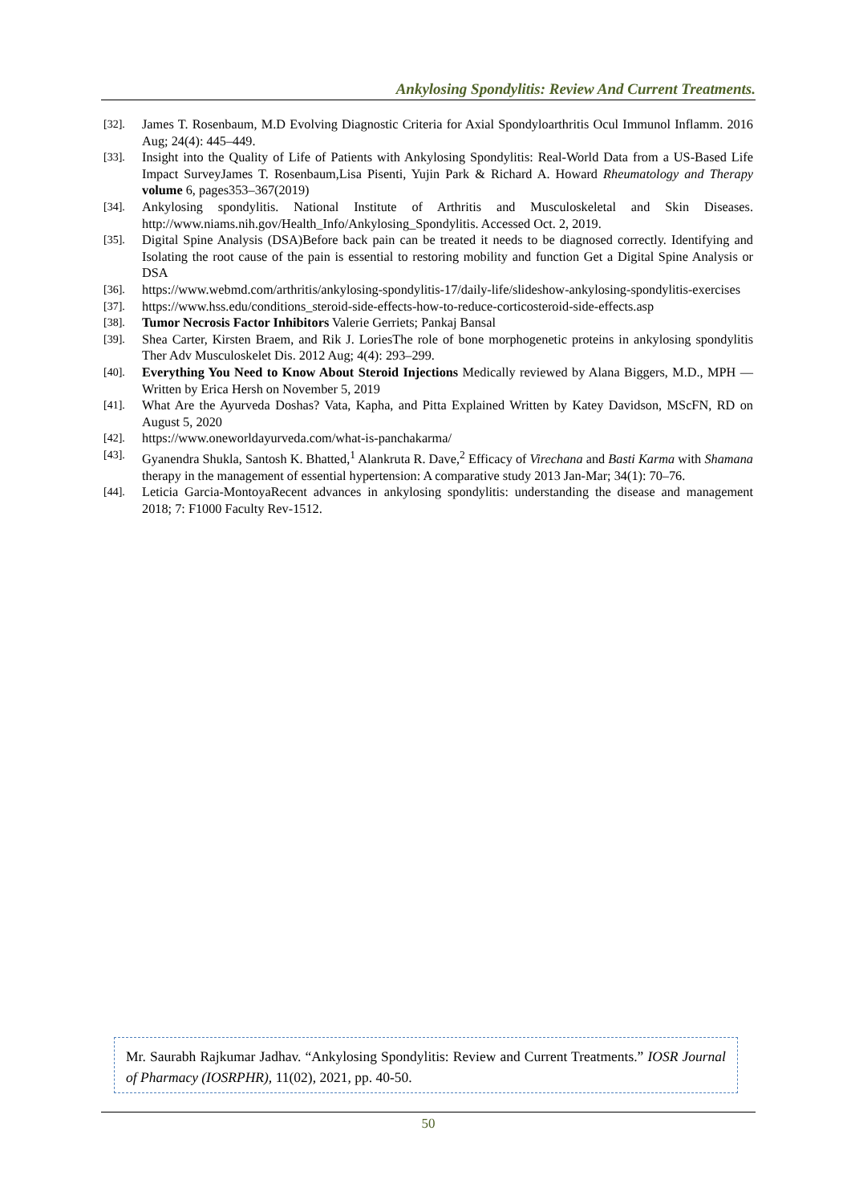Ankylosing Spondylitis: Review And Current Treatments.
[32]. James T. Rosenbaum, M.D Evolving Diagnostic Criteria for Axial Spondyloarthritis Ocul Immunol Inflamm. 2016 Aug; 24(4): 445–449.
[33]. Insight into the Quality of Life of Patients with Ankylosing Spondylitis: Real-World Data from a US-Based Life Impact SurveyJames T. Rosenbaum,Lisa Pisenti, Yujin Park & Richard A. Howard Rheumatology and Therapy volume 6, pages353–367(2019)
[34]. Ankylosing spondylitis. National Institute of Arthritis and Musculoskeletal and Skin Diseases. http://www.niams.nih.gov/Health_Info/Ankylosing_Spondylitis. Accessed Oct. 2, 2019.
[35]. Digital Spine Analysis (DSA)Before back pain can be treated it needs to be diagnosed correctly. Identifying and Isolating the root cause of the pain is essential to restoring mobility and function Get a Digital Spine Analysis or DSA
[36]. https://www.webmd.com/arthritis/ankylosing-spondylitis-17/daily-life/slideshow-ankylosing-spondylitis-exercises
[37]. https://www.hss.edu/conditions_steroid-side-effects-how-to-reduce-corticosteroid-side-effects.asp
[38]. Tumor Necrosis Factor Inhibitors Valerie Gerriets; Pankaj Bansal
[39]. Shea Carter, Kirsten Braem, and Rik J. LoriesThe role of bone morphogenetic proteins in ankylosing spondylitis Ther Adv Musculoskelet Dis. 2012 Aug; 4(4): 293–299.
[40]. Everything You Need to Know About Steroid Injections Medically reviewed by Alana Biggers, M.D., MPH —Written by Erica Hersh on November 5, 2019
[41]. What Are the Ayurveda Doshas? Vata, Kapha, and Pitta Explained Written by Katey Davidson, MScFN, RD on August 5, 2020
[42]. https://www.oneworldayurveda.com/what-is-panchakarma/
[43]. Gyanendra Shukla, Santosh K. Bhatted,<sup>1</sup> Alankruta R. Dave,<sup>2</sup> Efficacy of Virechana and Basti Karma with Shamana therapy in the management of essential hypertension: A comparative study 2013 Jan-Mar; 34(1): 70–76.
[44]. Leticia Garcia-MontoyaRecent advances in ankylosing spondylitis: understanding the disease and management 2018; 7: F1000 Faculty Rev-1512.
Mr. Saurabh Rajkumar Jadhav. “Ankylosing Spondylitis: Review and Current Treatments.” IOSR Journal of Pharmacy (IOSRPHR), 11(02), 2021, pp. 40-50.
50